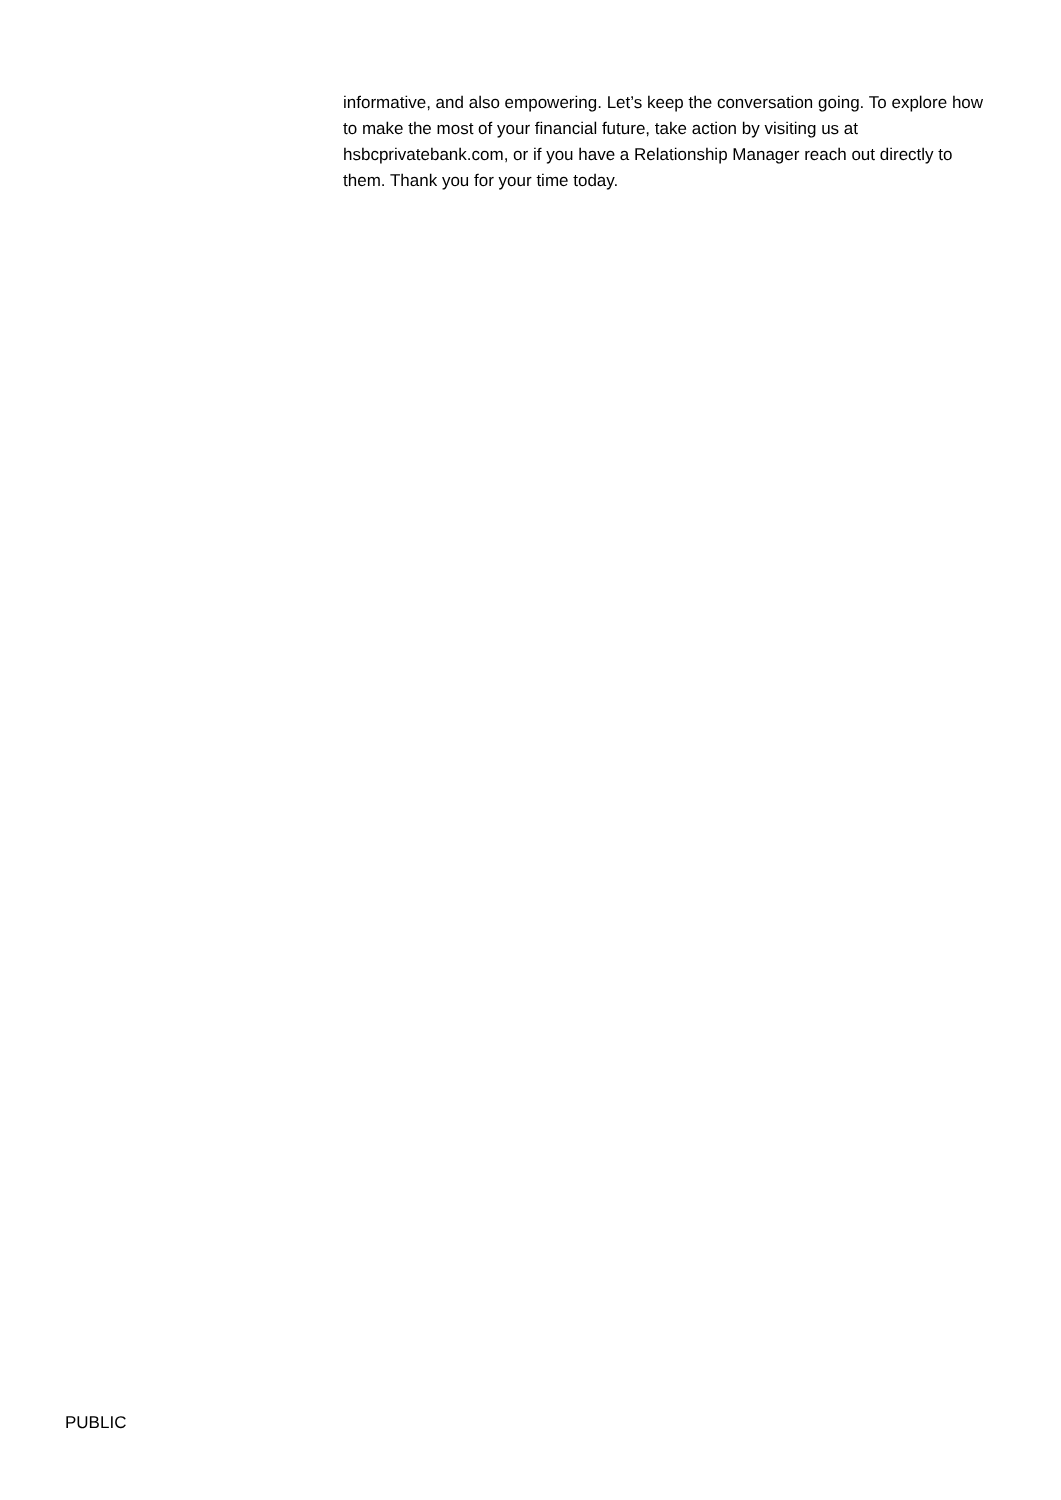informative, and also empowering. Let’s keep the conversation going. To explore how to make the most of your financial future, take action by visiting us at hsbcprivatebank.com, or if you have a Relationship Manager reach out directly to them. Thank you for your time today.
PUBLIC